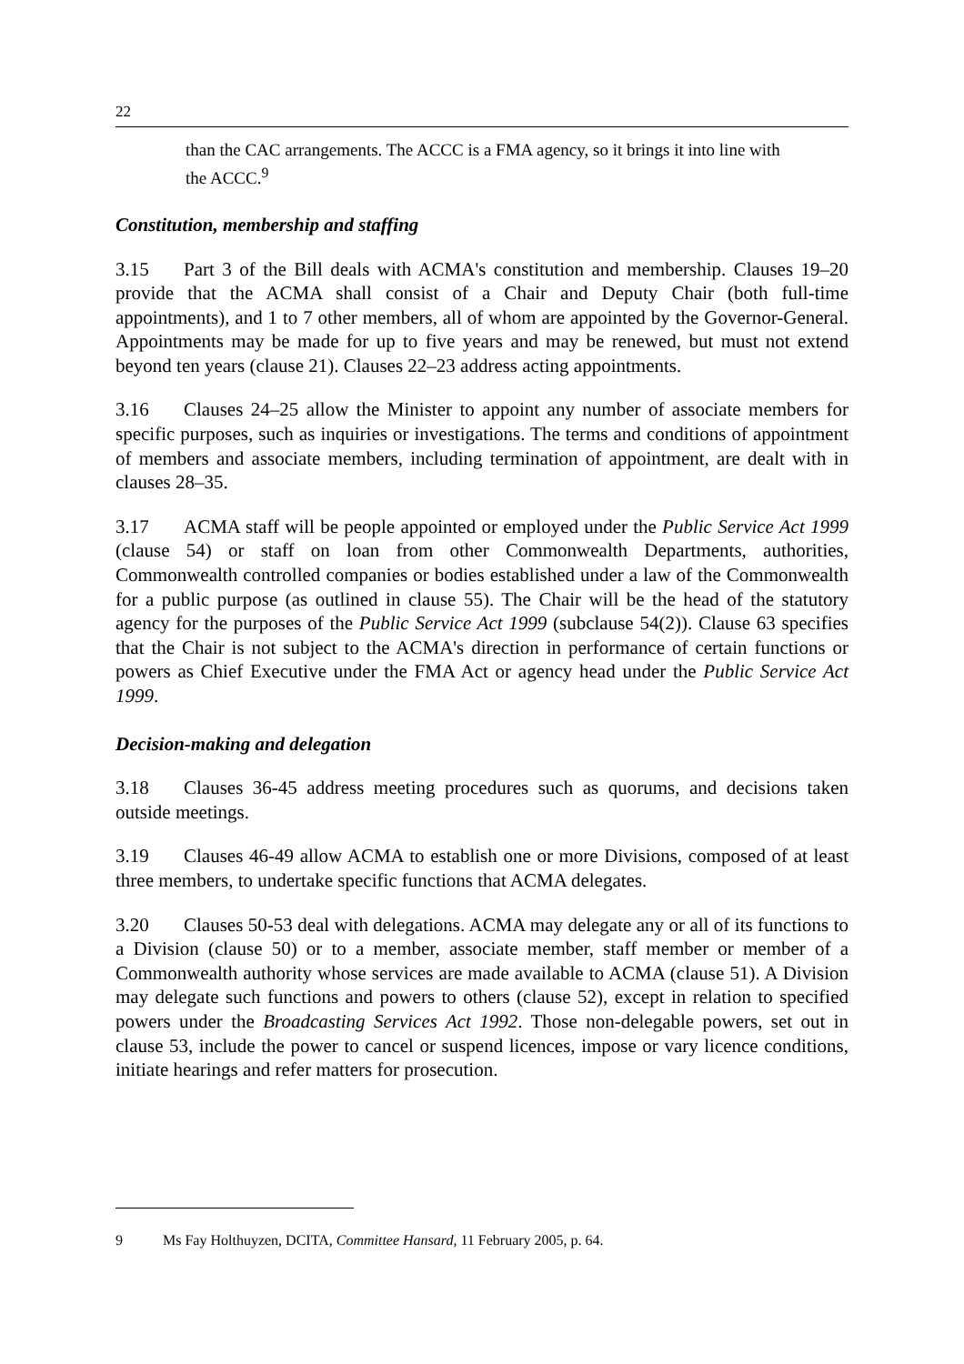22
than the CAC arrangements. The ACCC is a FMA agency, so it brings it into line with the ACCC.<sup>9</sup>
Constitution, membership and staffing
3.15 Part 3 of the Bill deals with ACMA's constitution and membership. Clauses 19–20 provide that the ACMA shall consist of a Chair and Deputy Chair (both full-time appointments), and 1 to 7 other members, all of whom are appointed by the Governor-General. Appointments may be made for up to five years and may be renewed, but must not extend beyond ten years (clause 21). Clauses 22–23 address acting appointments.
3.16 Clauses 24–25 allow the Minister to appoint any number of associate members for specific purposes, such as inquiries or investigations. The terms and conditions of appointment of members and associate members, including termination of appointment, are dealt with in clauses 28–35.
3.17 ACMA staff will be people appointed or employed under the Public Service Act 1999 (clause 54) or staff on loan from other Commonwealth Departments, authorities, Commonwealth controlled companies or bodies established under a law of the Commonwealth for a public purpose (as outlined in clause 55). The Chair will be the head of the statutory agency for the purposes of the Public Service Act 1999 (subclause 54(2)). Clause 63 specifies that the Chair is not subject to the ACMA's direction in performance of certain functions or powers as Chief Executive under the FMA Act or agency head under the Public Service Act 1999.
Decision-making and delegation
3.18 Clauses 36-45 address meeting procedures such as quorums, and decisions taken outside meetings.
3.19 Clauses 46-49 allow ACMA to establish one or more Divisions, composed of at least three members, to undertake specific functions that ACMA delegates.
3.20 Clauses 50-53 deal with delegations. ACMA may delegate any or all of its functions to a Division (clause 50) or to a member, associate member, staff member or member of a Commonwealth authority whose services are made available to ACMA (clause 51). A Division may delegate such functions and powers to others (clause 52), except in relation to specified powers under the Broadcasting Services Act 1992. Those non-delegable powers, set out in clause 53, include the power to cancel or suspend licences, impose or vary licence conditions, initiate hearings and refer matters for prosecution.
9 Ms Fay Holthuyzen, DCITA, Committee Hansard, 11 February 2005, p. 64.